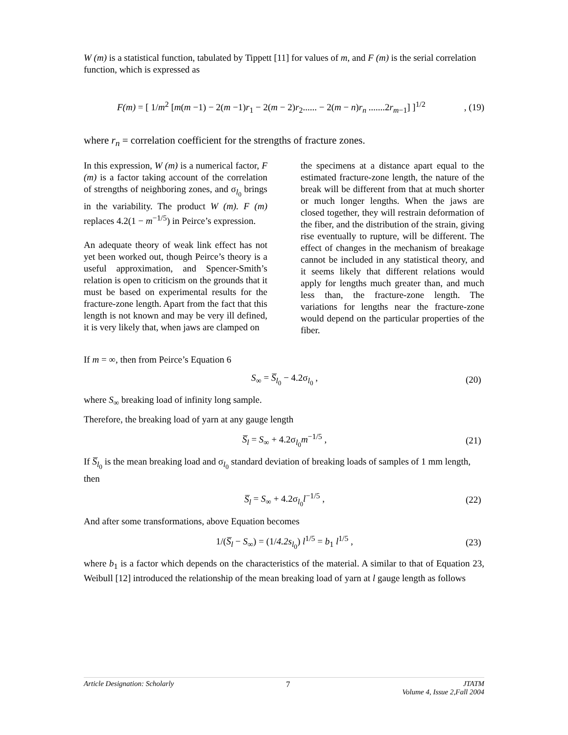W (m) is a statistical function, tabulated by Tippett [11] for values of m, and F (m) is the serial correlation function, which is expressed as
F(m) = [ 1/m<sup>2</sup> [m(m −1) − 2(m −1)r<sub>1</sub> − 2(m − 2)r<sub>2</sub>...... − 2(m − n)r<sub>n</sub> .......2r<sub>m−1</sub>] ]<sup>1/2</sup>, (19)
where r<sub>n</sub> = correlation coefficient for the strengths of fracture zones.
In this expression, W (m) is a numerical factor, F (m) is a factor taking account of the correlation of strengths of neighboring zones, and σ<sub>l<sub>0</sub></sub> brings in the variability. The product W (m). F (m) replaces 4.2(1 − m<sup>−1/5</sup>) in Peirce’s expression.
An adequate theory of weak link effect has not yet been worked out, though Peirce’s theory is a useful approximation, and Spencer-Smith’s relation is open to criticism on the grounds that it must be based on experimental results for the fracture-zone length. Apart from the fact that this length is not known and may be very ill defined, it is very likely that, when jaws are clamped on
the specimens at a distance apart equal to the estimated fracture-zone length, the nature of the break will be different from that at much shorter or much longer lengths. When the jaws are closed together, they will restrain deformation of the fiber, and the distribution of the strain, giving rise eventually to rupture, will be different. The effect of changes in the mechanism of breakage cannot be included in any statistical theory, and it seems likely that different relations would apply for lengths much greater than, and much less than, the fracture-zone length. The variations for lengths near the fracture-zone would depend on the particular properties of the fiber.
If m = ∞, then from Peirce’s Equation 6
S<sub>∞</sub> = S̅<sub>l<sub>0</sub></sub> − 4.2σ<sub>l<sub>0</sub></sub> , (20)
where S<sub>∞</sub> breaking load of infinity long sample.
Therefore, the breaking load of yarn at any gauge length
S̅<sub>l</sub> = S<sub>∞</sub> + 4.2σ<sub>l<sub>0</sub></sub>m<sup>−1/5</sup> , (21)
If S̅<sub>l<sub>0</sub></sub> is the mean breaking load and σ<sub>l<sub>0</sub></sub> standard deviation of breaking loads of samples of 1 mm length, then
S̅<sub>l</sub> = S<sub>∞</sub> + 4.2σ<sub>l<sub>0</sub></sub>l<sup>−1/5</sup> , (22)
And after some transformations, above Equation becomes
1/(S̅<sub>l</sub> − S<sub>∞</sub>) = (1/4.2s<sub>l<sub>0</sub></sub>) l<sup>1/5</sup> = b<sub>1</sub> l<sup>1/5</sup> , (23)
where b<sub>1</sub> is a factor which depends on the characteristics of the material. A similar to that of Equation 23, Weibull [12] introduced the relationship of the mean breaking load of yarn at l gauge length as follows
Article Designation: Scholarly 7 JTATM
Volume 4, Issue 2,Fall 2004